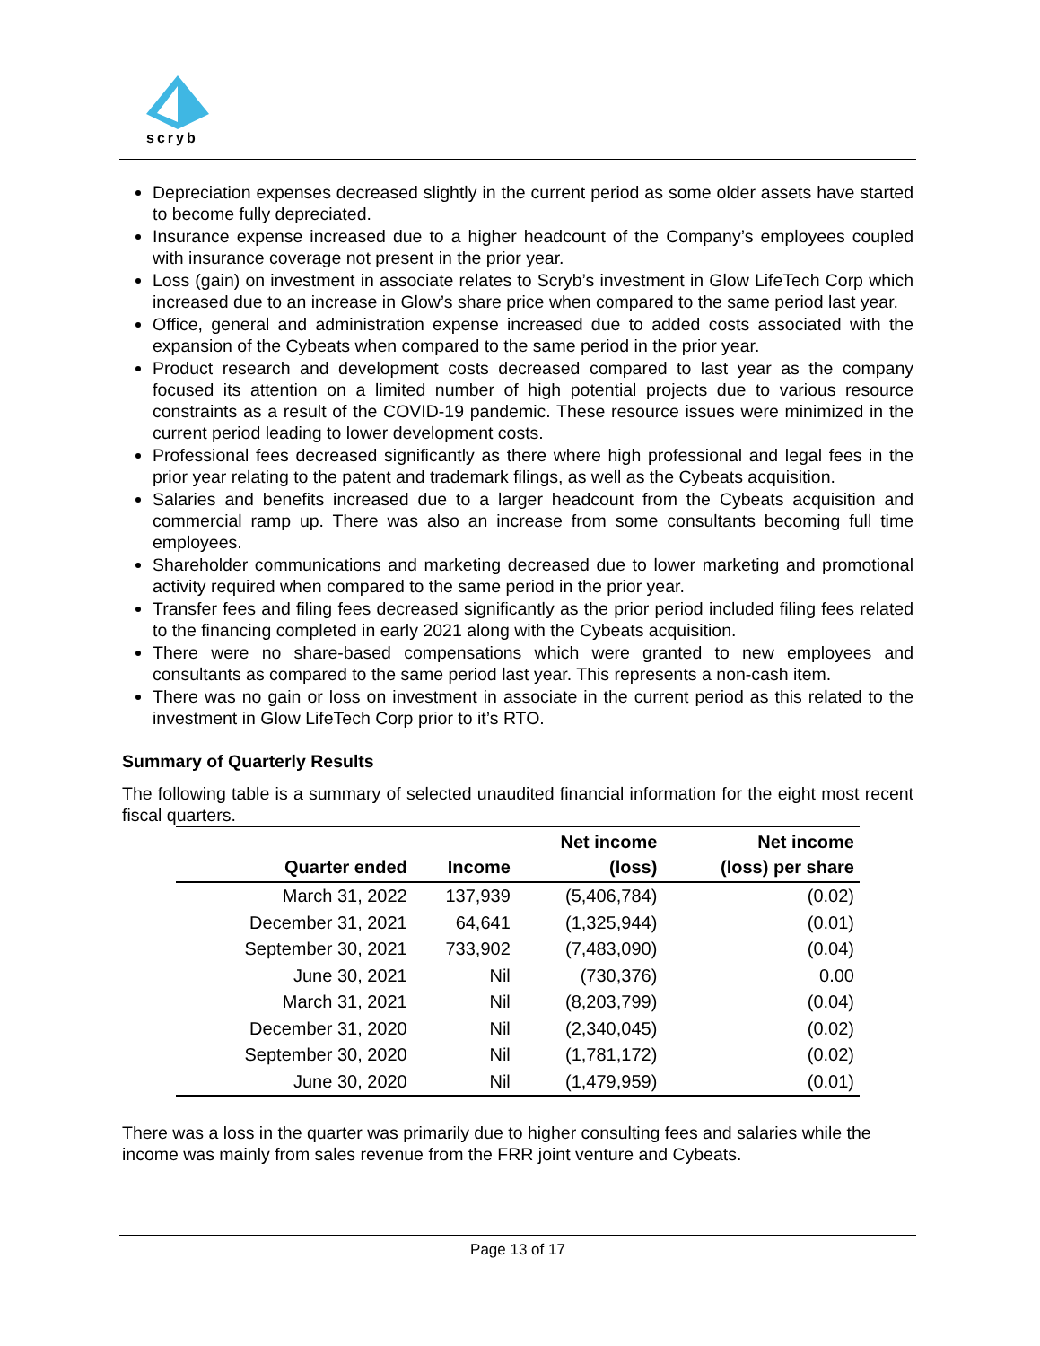scryb
Depreciation expenses decreased slightly in the current period as some older assets have started to become fully depreciated.
Insurance expense increased due to a higher headcount of the Company’s employees coupled with insurance coverage not present in the prior year.
Loss (gain) on investment in associate relates to Scryb’s investment in Glow LifeTech Corp which increased due to an increase in Glow’s share price when compared to the same period last year.
Office, general and administration expense increased due to added costs associated with the expansion of the Cybeats when compared to the same period in the prior year.
Product research and development costs decreased compared to last year as the company focused its attention on a limited number of high potential projects due to various resource constraints as a result of the COVID-19 pandemic. These resource issues were minimized in the current period leading to lower development costs.
Professional fees decreased significantly as there where high professional and legal fees in the prior year relating to the patent and trademark filings, as well as the Cybeats acquisition.
Salaries and benefits increased due to a larger headcount from the Cybeats acquisition and commercial ramp up. There was also an increase from some consultants becoming full time employees.
Shareholder communications and marketing decreased due to lower marketing and promotional activity required when compared to the same period in the prior year.
Transfer fees and filing fees decreased significantly as the prior period included filing fees related to the financing completed in early 2021 along with the Cybeats acquisition.
There were no share-based compensations which were granted to new employees and consultants as compared to the same period last year. This represents a non-cash item.
There was no gain or loss on investment in associate in the current period as this related to the investment in Glow LifeTech Corp prior to it’s RTO.
Summary of Quarterly Results
The following table is a summary of selected unaudited financial information for the eight most recent fiscal quarters.
| Quarter ended | Income | Net income (loss) | Net income (loss) per share |
| --- | --- | --- | --- |
| March 31, 2022 | 137,939 | (5,406,784) | (0.02) |
| December 31, 2021 | 64,641 | (1,325,944) | (0.01) |
| September 30, 2021 | 733,902 | (7,483,090) | (0.04) |
| June 30, 2021 | Nil | (730,376) | 0.00 |
| March 31, 2021 | Nil | (8,203,799) | (0.04) |
| December 31, 2020 | Nil | (2,340,045) | (0.02) |
| September 30, 2020 | Nil | (1,781,172) | (0.02) |
| June 30, 2020 | Nil | (1,479,959) | (0.01) |
There was a loss in the quarter was primarily due to higher consulting fees and salaries while the income was mainly from sales revenue from the FRR joint venture and Cybeats.
Page 13 of 17